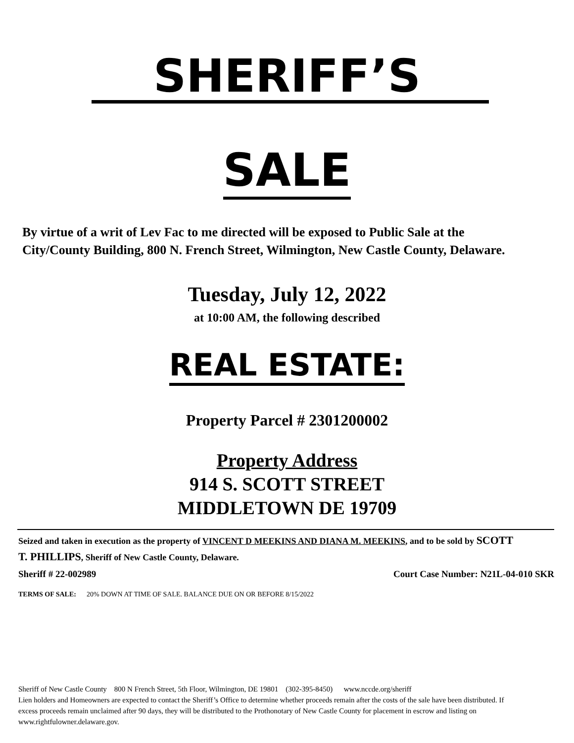SHERIFF’S
SALE
By virtue of a writ of Lev Fac to me directed will be exposed to Public Sale at the City/County Building, 800 N. French Street, Wilmington, New Castle County, Delaware.
Tuesday, July 12, 2022
at 10:00 AM, the following described
REAL ESTATE:
Property Parcel # 2301200002
Property Address
914 S. SCOTT STREET
MIDDLETOWN DE 19709
Seized and taken in execution as the property of VINCENT D MEEKINS AND DIANA M. MEEKINS, and to be sold by SCOTT T. PHILLIPS, Sheriff of New Castle County, Delaware.
Sheriff # 22-002989 Court Case Number: N21L-04-010 SKR
TERMS OF SALE: 20% DOWN AT TIME OF SALE. BALANCE DUE ON OR BEFORE 8/15/2022
Sheriff of New Castle County 800 N French Street, 5th Floor, Wilmington, DE 19801 (302-395-8450) www.nccde.org/sheriff
Lien holders and Homeowners are expected to contact the Sheriff’s Office to determine whether proceeds remain after the costs of the sale have been distributed. If excess proceeds remain unclaimed after 90 days, they will be distributed to the Prothonotary of New Castle County for placement in escrow and listing on www.rightfulowner.delaware.gov.